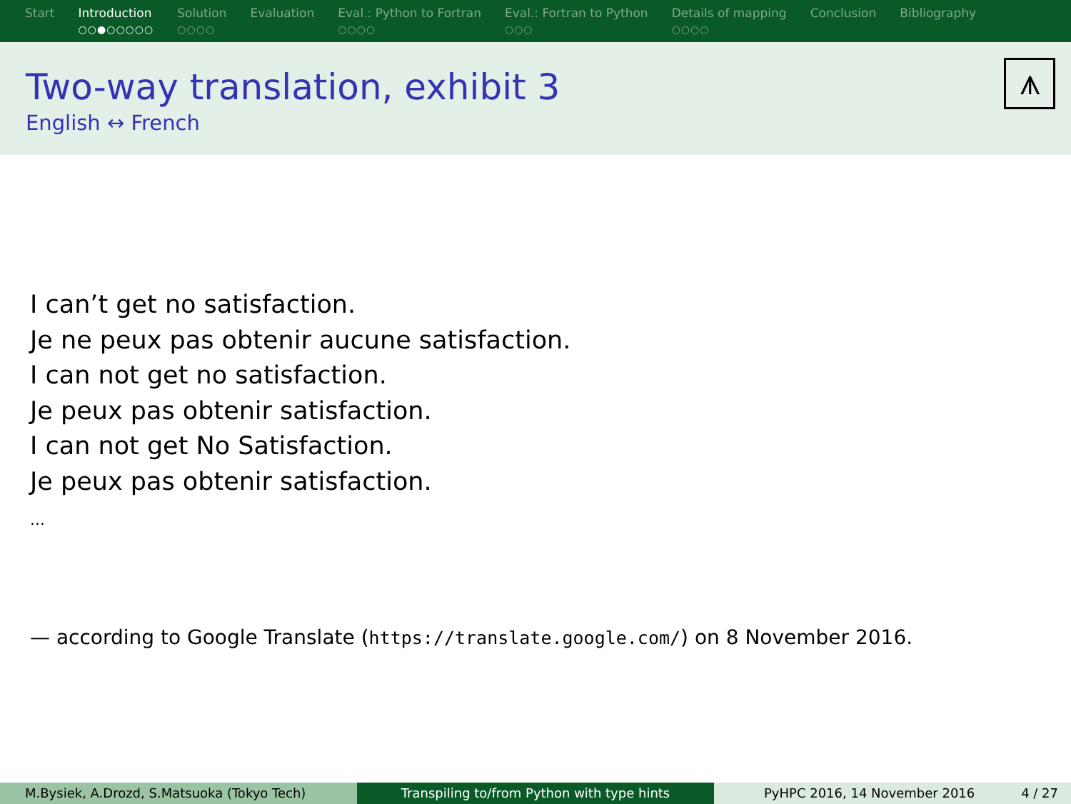Start Introduction
○○●○○○○○
Solution
○○○○
Evaluation Eval.: Python to Fortran
○○○○
Eval.: Fortran to Python
○○○
Details of mapping
○○○○
Conclusion Bibliography
Two-way translation, exhibit 3
English ↔ French
⩚
I can’t get no satisfaction.
Je ne peux pas obtenir aucune satisfaction.
I can not get no satisfaction.
Je peux pas obtenir satisfaction.
I can not get No Satisfaction.
Je peux pas obtenir satisfaction.
...
— according to Google Translate (https://translate.google.com/) on 8 November 2016.
M.Bysiek, A.Drozd, S.Matsuoka (Tokyo Tech) Transpiling to/from Python with type hints PyHPC 2016, 14 November 2016 4 / 27